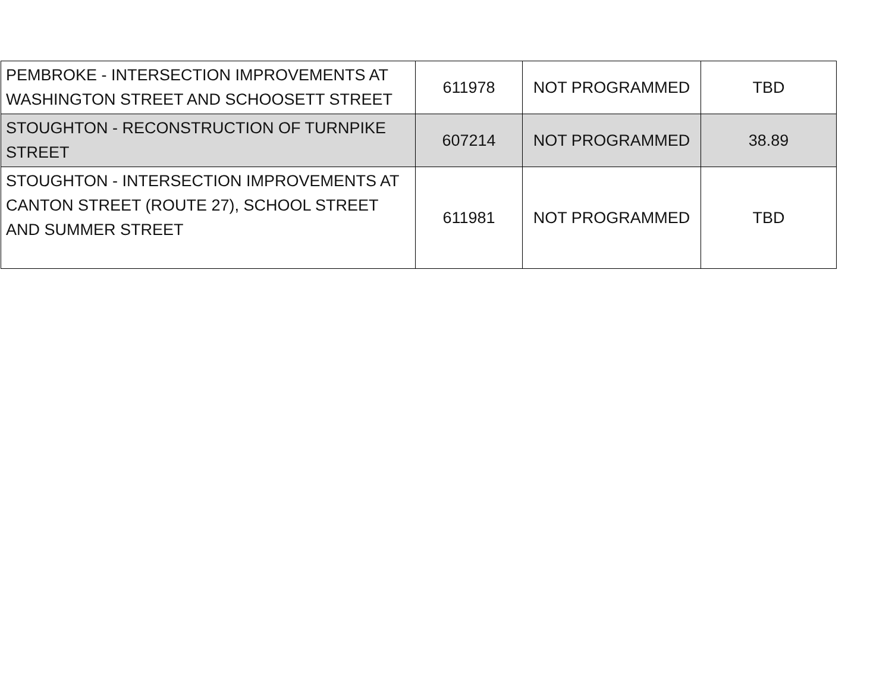| PEMBROKE - INTERSECTION IMPROVEMENTS AT WASHINGTON STREET AND SCHOOSETT STREET | 611978 | NOT PROGRAMMED | TBD |
| STOUGHTON - RECONSTRUCTION OF TURNPIKE STREET | 607214 | NOT PROGRAMMED | 38.89 |
| STOUGHTON - INTERSECTION IMPROVEMENTS AT CANTON STREET (ROUTE 27), SCHOOL STREET AND SUMMER STREET | 611981 | NOT PROGRAMMED | TBD |